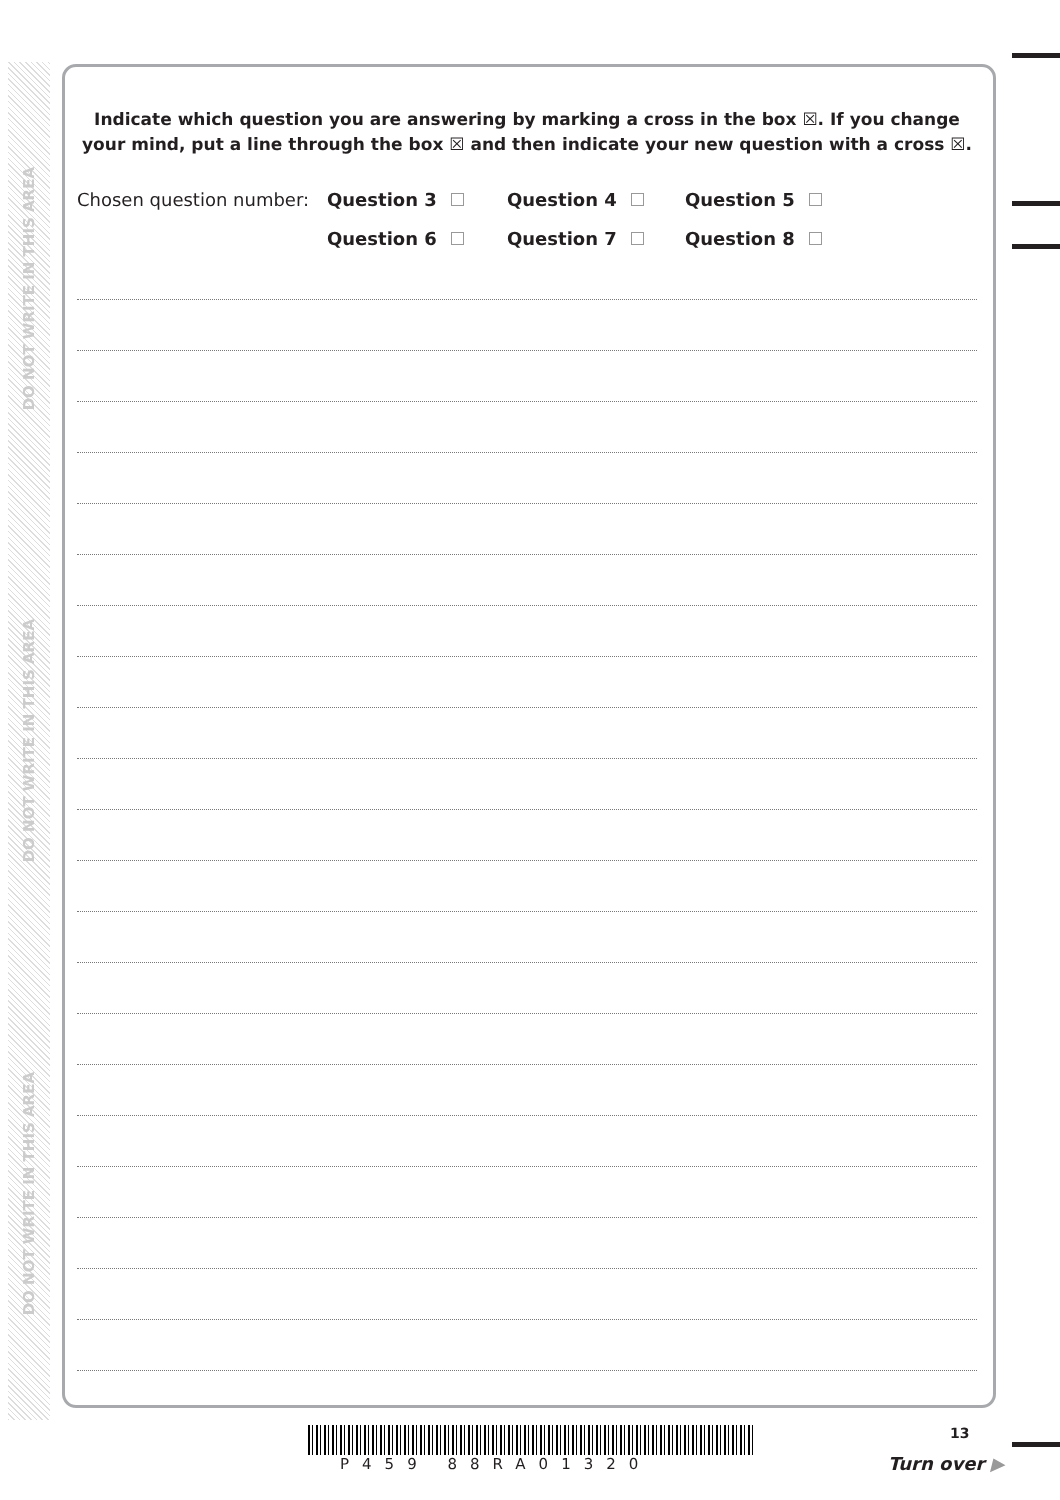DO NOT WRITE IN THIS AREA
DO NOT WRITE IN THIS AREA
DO NOT WRITE IN THIS AREA
Indicate which question you are answering by marking a cross in the box ☒. If you change your mind, put a line through the box ☒ and then indicate your new question with a cross ☒.
Chosen question number: Question 3 Question 4 Question 5 Question 6 Question 7 Question 8
13
P459 88RA01320 Turn over ▶